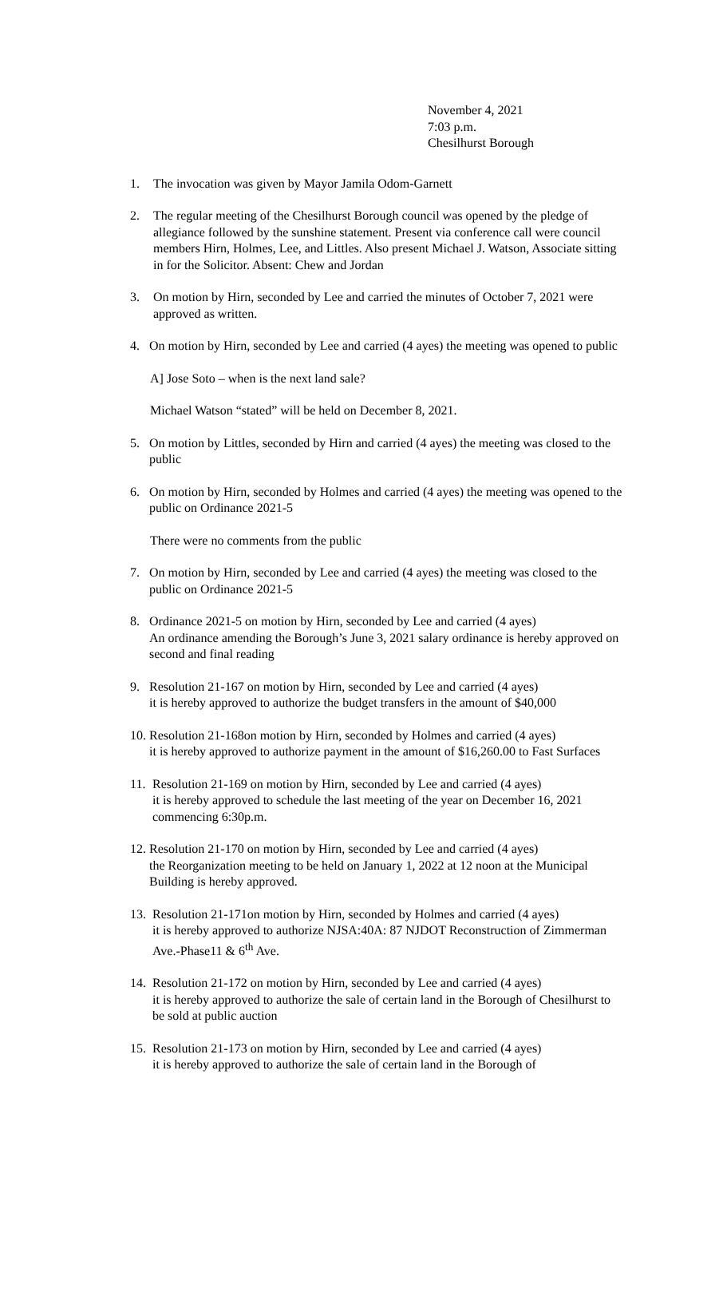November 4, 2021
7:03 p.m.
Chesilhurst Borough
1. The invocation was given by Mayor Jamila Odom-Garnett
2. The regular meeting of the Chesilhurst Borough council was opened by the pledge of allegiance followed by the sunshine statement. Present via conference call were council members Hirn, Holmes, Lee, and Littles. Also present Michael J. Watson, Associate sitting in for the Solicitor. Absent: Chew and Jordan
3. On motion by Hirn, seconded by Lee and carried the minutes of October 7, 2021 were approved as written.
4. On motion by Hirn, seconded by Lee and carried (4 ayes) the meeting was opened to public
A] Jose Soto – when is the next land sale?
Michael Watson “stated” will be held on December 8, 2021.
5. On motion by Littles, seconded by Hirn and carried (4 ayes) the meeting was closed to the public
6. On motion by Hirn, seconded by Holmes and carried (4 ayes) the meeting was opened to the public on Ordinance 2021-5
There were no comments from the public
7. On motion by Hirn, seconded by Lee and carried (4 ayes) the meeting was closed to the public on Ordinance 2021-5
8. Ordinance 2021-5 on motion by Hirn, seconded by Lee and carried (4 ayes)
An ordinance amending the Borough’s June 3, 2021 salary ordinance is hereby approved on second and final reading
9. Resolution 21-167 on motion by Hirn, seconded by Lee and carried (4 ayes)
it is hereby approved to authorize the budget transfers in the amount of $40,000
10.
Resolution 21-168on motion by Hirn, seconded by Holmes and carried (4 ayes)
it is hereby approved to authorize payment in the amount of $16,260.00 to Fast Surfaces
11.
Resolution 21-169 on motion by Hirn, seconded by Lee and carried (4 ayes)
it is hereby approved to schedule the last meeting of the year on December 16, 2021 commencing 6:30p.m.
12.
Resolution 21-170 on motion by Hirn, seconded by Lee and carried (4 ayes)
the Reorganization meeting to be held on January 1, 2022 at 12 noon at the Municipal Building is hereby approved.
13.
Resolution 21-171on motion by Hirn, seconded by Holmes and carried (4 ayes)
it is hereby approved to authorize NJSA:40A: 87 NJDOT Reconstruction of Zimmerman Ave.-Phase11 & 6<sup>th</sup> Ave.
14.
Resolution 21-172 on motion by Hirn, seconded by Lee and carried (4 ayes)
it is hereby approved to authorize the sale of certain land in the Borough of Chesilhurst to be sold at public auction
15.
Resolution 21-173 on motion by Hirn, seconded by Lee and carried (4 ayes)
it is hereby approved to authorize the sale of certain land in the Borough of